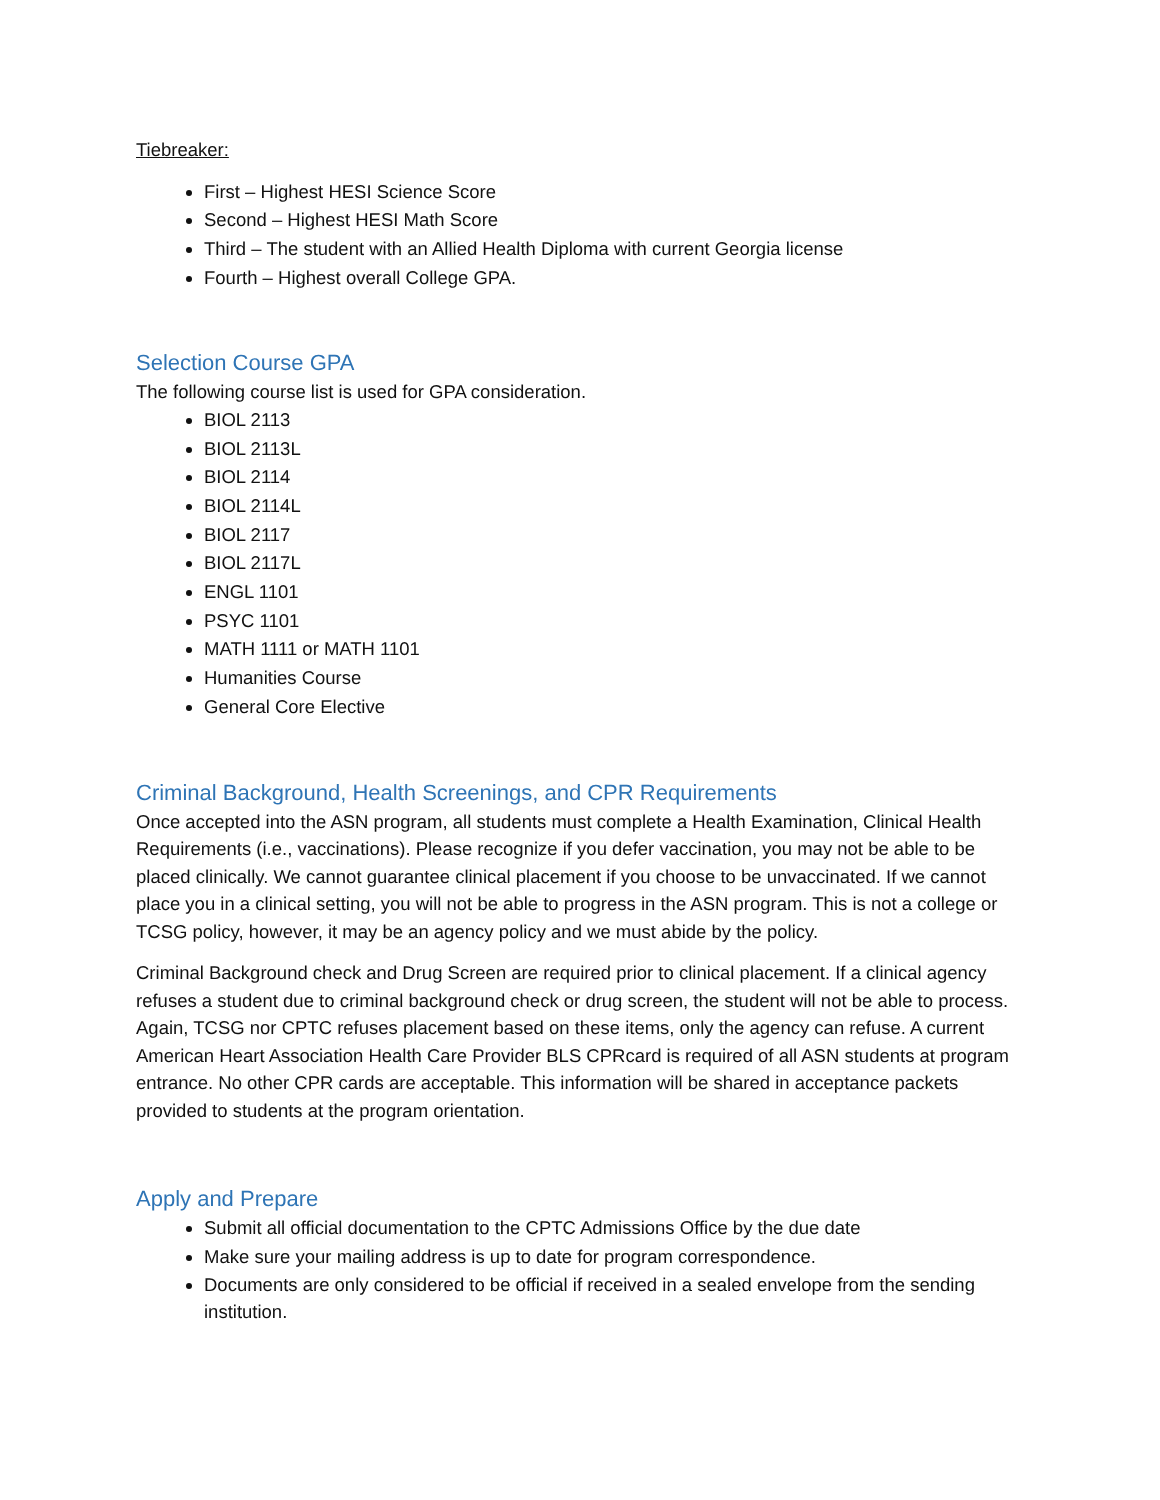Tiebreaker:
First – Highest HESI Science Score
Second – Highest HESI Math Score
Third – The student with an Allied Health Diploma with current Georgia license
Fourth – Highest overall College GPA.
Selection Course GPA
The following course list is used for GPA consideration.
BIOL 2113
BIOL 2113L
BIOL 2114
BIOL 2114L
BIOL 2117
BIOL 2117L
ENGL 1101
PSYC 1101
MATH 1111 or MATH 1101
Humanities Course
General Core Elective
Criminal Background, Health Screenings, and CPR Requirements
Once accepted into the ASN program, all students must complete a Health Examination, Clinical Health Requirements (i.e., vaccinations). Please recognize if you defer vaccination, you may not be able to be placed clinically. We cannot guarantee clinical placement if you choose to be unvaccinated. If we cannot place you in a clinical setting, you will not be able to progress in the ASN program. This is not a college or TCSG policy, however, it may be an agency policy and we must abide by the policy.
Criminal Background check and Drug Screen are required prior to clinical placement. If a clinical agency refuses a student due to criminal background check or drug screen, the student will not be able to process. Again, TCSG nor CPTC refuses placement based on these items, only the agency can refuse. A current American Heart Association Health Care Provider BLS CPRcard is required of all ASN students at program entrance. No other CPR cards are acceptable. This information will be shared in acceptance packets provided to students at the program orientation.
Apply and Prepare
Submit all official documentation to the CPTC Admissions Office by the due date
Make sure your mailing address is up to date for program correspondence.
Documents are only considered to be official if received in a sealed envelope from the sending institution.